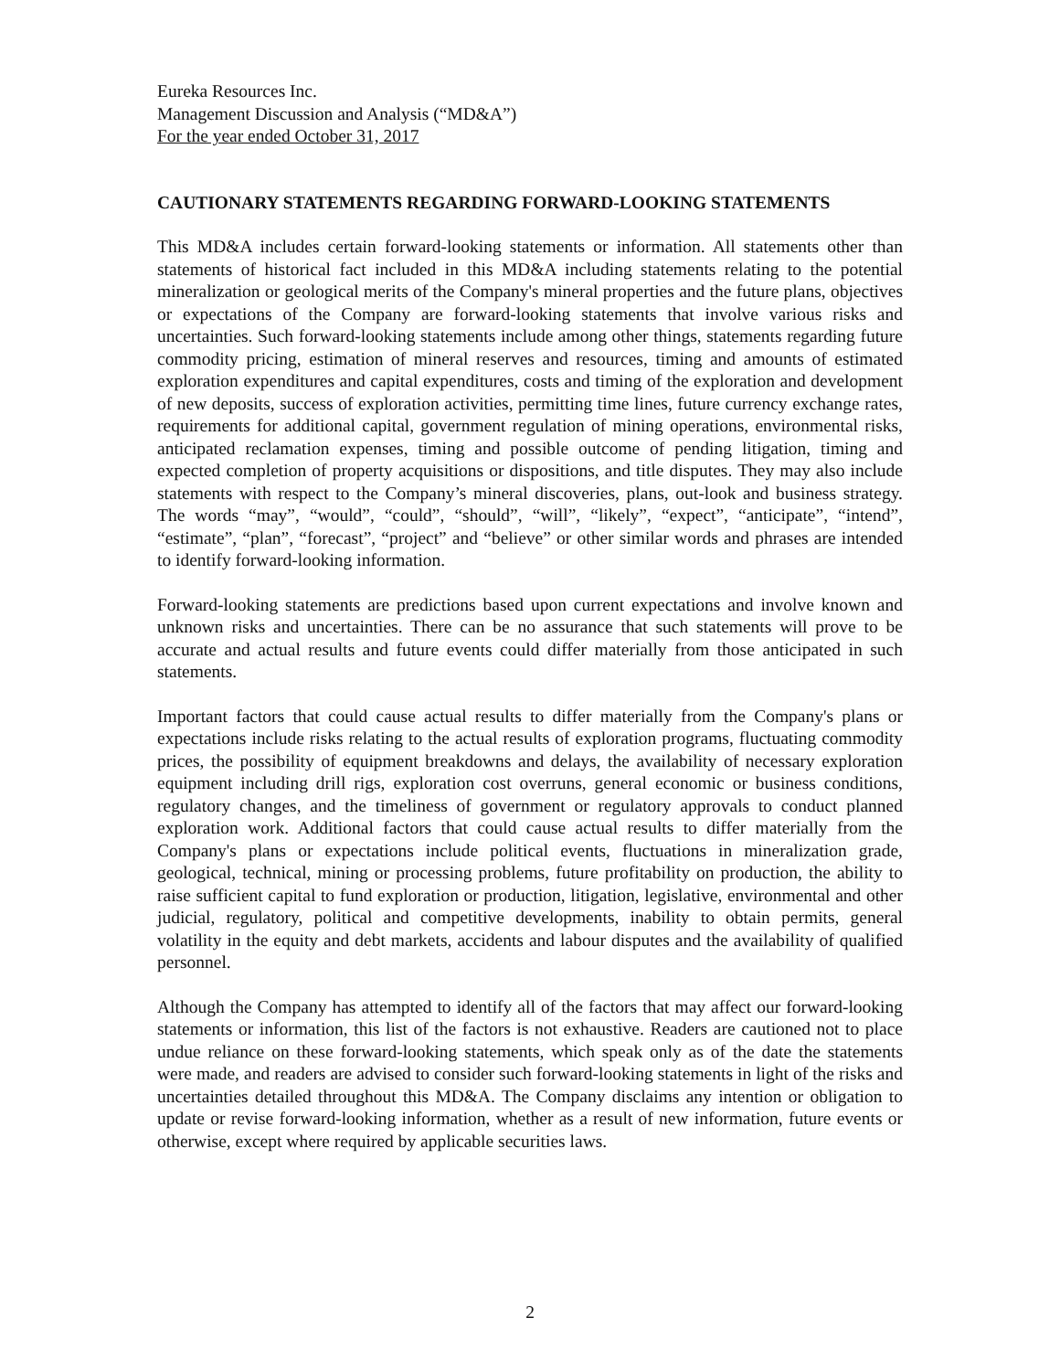Eureka Resources Inc.
Management Discussion and Analysis (“MD&A”)
For the year ended October 31, 2017
CAUTIONARY STATEMENTS REGARDING FORWARD-LOOKING STATEMENTS
This MD&A includes certain forward-looking statements or information. All statements other than statements of historical fact included in this MD&A including statements relating to the potential mineralization or geological merits of the Company's mineral properties and the future plans, objectives or expectations of the Company are forward-looking statements that involve various risks and uncertainties. Such forward-looking statements include among other things, statements regarding future commodity pricing, estimation of mineral reserves and resources, timing and amounts of estimated exploration expenditures and capital expenditures, costs and timing of the exploration and development of new deposits, success of exploration activities, permitting time lines, future currency exchange rates, requirements for additional capital, government regulation of mining operations, environmental risks, anticipated reclamation expenses, timing and possible outcome of pending litigation, timing and expected completion of property acquisitions or dispositions, and title disputes. They may also include statements with respect to the Company’s mineral discoveries, plans, out-look and business strategy. The words “may”, “would”, “could”, “should”, “will”, “likely”, “expect”, “anticipate”, “intend”, “estimate”, “plan”, “forecast”, “project” and “believe” or other similar words and phrases are intended to identify forward-looking information.
Forward-looking statements are predictions based upon current expectations and involve known and unknown risks and uncertainties. There can be no assurance that such statements will prove to be accurate and actual results and future events could differ materially from those anticipated in such statements.
Important factors that could cause actual results to differ materially from the Company's plans or expectations include risks relating to the actual results of exploration programs, fluctuating commodity prices, the possibility of equipment breakdowns and delays, the availability of necessary exploration equipment including drill rigs, exploration cost overruns, general economic or business conditions, regulatory changes, and the timeliness of government or regulatory approvals to conduct planned exploration work. Additional factors that could cause actual results to differ materially from the Company's plans or expectations include political events, fluctuations in mineralization grade, geological, technical, mining or processing problems, future profitability on production, the ability to raise sufficient capital to fund exploration or production, litigation, legislative, environmental and other judicial, regulatory, political and competitive developments, inability to obtain permits, general volatility in the equity and debt markets, accidents and labour disputes and the availability of qualified personnel.
Although the Company has attempted to identify all of the factors that may affect our forward-looking statements or information, this list of the factors is not exhaustive. Readers are cautioned not to place undue reliance on these forward-looking statements, which speak only as of the date the statements were made, and readers are advised to consider such forward-looking statements in light of the risks and uncertainties detailed throughout this MD&A. The Company disclaims any intention or obligation to update or revise forward-looking information, whether as a result of new information, future events or otherwise, except where required by applicable securities laws.
2